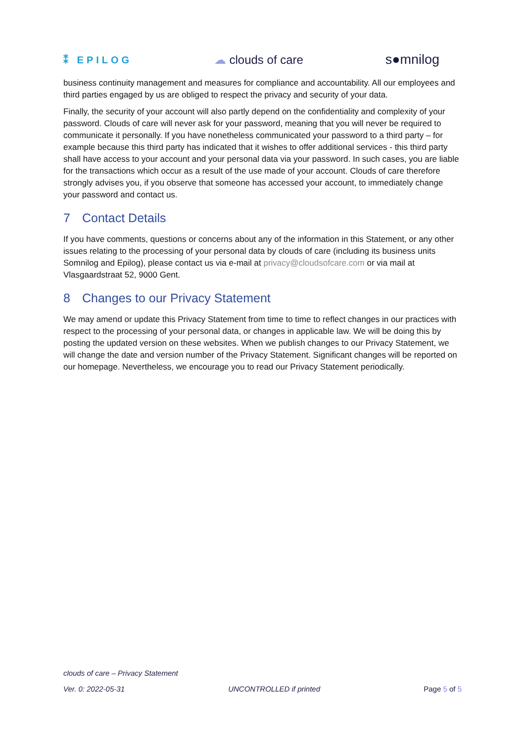⁑ EPILOG ☁ clouds of care s●mnilog
business continuity management and measures for compliance and accountability. All our employees and third parties engaged by us are obliged to respect the privacy and security of your data.
Finally, the security of your account will also partly depend on the confidentiality and complexity of your password. Clouds of care will never ask for your password, meaning that you will never be required to communicate it personally. If you have nonetheless communicated your password to a third party – for example because this third party has indicated that it wishes to offer additional services - this third party shall have access to your account and your personal data via your password. In such cases, you are liable for the transactions which occur as a result of the use made of your account. Clouds of care therefore strongly advises you, if you observe that someone has accessed your account, to immediately change your password and contact us.
7 Contact Details
If you have comments, questions or concerns about any of the information in this Statement, or any other issues relating to the processing of your personal data by clouds of care (including its business units Somnilog and Epilog), please contact us via e-mail at privacy@cloudsofcare.com or via mail at Vlasgaardstraat 52, 9000 Gent.
8 Changes to our Privacy Statement
We may amend or update this Privacy Statement from time to time to reflect changes in our practices with respect to the processing of your personal data, or changes in applicable law. We will be doing this by posting the updated version on these websites. When we publish changes to our Privacy Statement, we will change the date and version number of the Privacy Statement. Significant changes will be reported on our homepage. Nevertheless, we encourage you to read our Privacy Statement periodically.
clouds of care – Privacy Statement
Ver. 0: 2022-05-31 UNCONTROLLED if printed Page 5 of 5